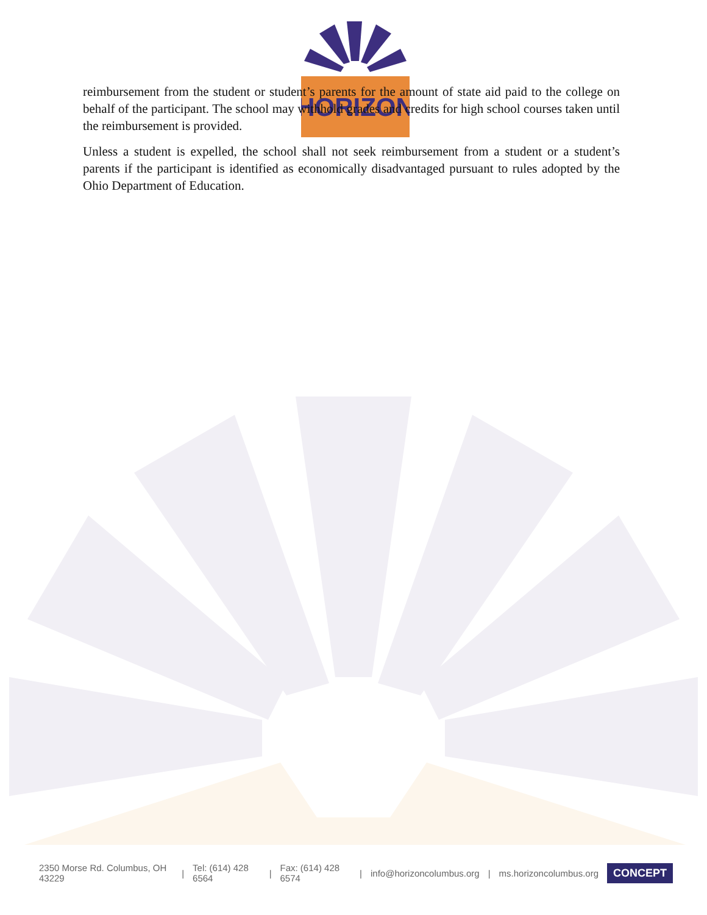HORIZON
reimbursement from the student or student’s parents for the amount of state aid paid to the college on behalf of the participant. The school may withhold grades and credits for high school courses taken until the reimbursement is provided.
Unless a student is expelled, the school shall not seek reimbursement from a student or a student’s parents if the participant is identified as economically disadvantaged pursuant to rules adopted by the Ohio Department of Education.
2350 Morse Rd. Columbus, OH 43229 | Tel: (614) 428 6564 | Fax: (614) 428 6574 | info@horizoncolumbus.org | ms.horizoncolumbus.org
CONCEPT